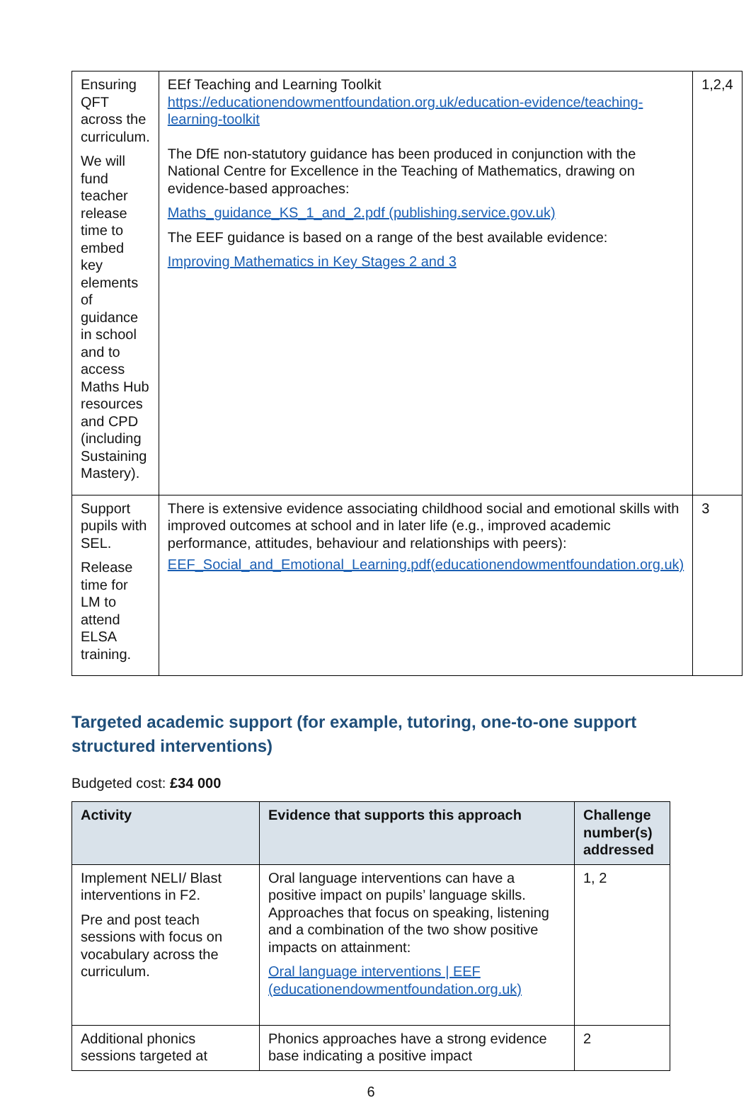| Ensuring QFT across the curriculum. We will fund teacher release time to embed key elements of guidance in school and to access Maths Hub resources and CPD (including Sustaining Mastery). | EEf Teaching and Learning Toolkit https://educationendowmentfoundation.org.uk/education-evidence/teaching-learning-toolkit The DfE non-statutory guidance has been produced in conjunction with the National Centre for Excellence in the Teaching of Mathematics, drawing on evidence-based approaches: Maths_guidance_KS_1_and_2.pdf (publishing.service.gov.uk) The EEF guidance is based on a range of the best available evidence: Improving Mathematics in Key Stages 2 and 3 | 1,2,4 |
| Support pupils with SEL. Release time for LM to attend ELSA training. | There is extensive evidence associating childhood social and emotional skills with improved outcomes at school and in later life (e.g., improved academic performance, attitudes, behaviour and relationships with peers): EEF_Social_and_Emotional_Learning.pdf(educationendowmentfoundation.org.uk) | 3 |
Targeted academic support (for example, tutoring, one-to-one support structured interventions)
Budgeted cost: £34 000
| Activity | Evidence that supports this approach | Challenge number(s) addressed |
| --- | --- | --- |
| Implement NELI/ Blast interventions in F2. Pre and post teach sessions with focus on vocabulary across the curriculum. | Oral language interventions can have a positive impact on pupils’ language skills. Approaches that focus on speaking, listening and a combination of the two show positive impacts on attainment: Oral language interventions / EEF (educationendowmentfoundation.org.uk) | 1, 2 |
| Additional phonics sessions targeted at | Phonics approaches have a strong evidence base indicating a positive impact | 2 |
6